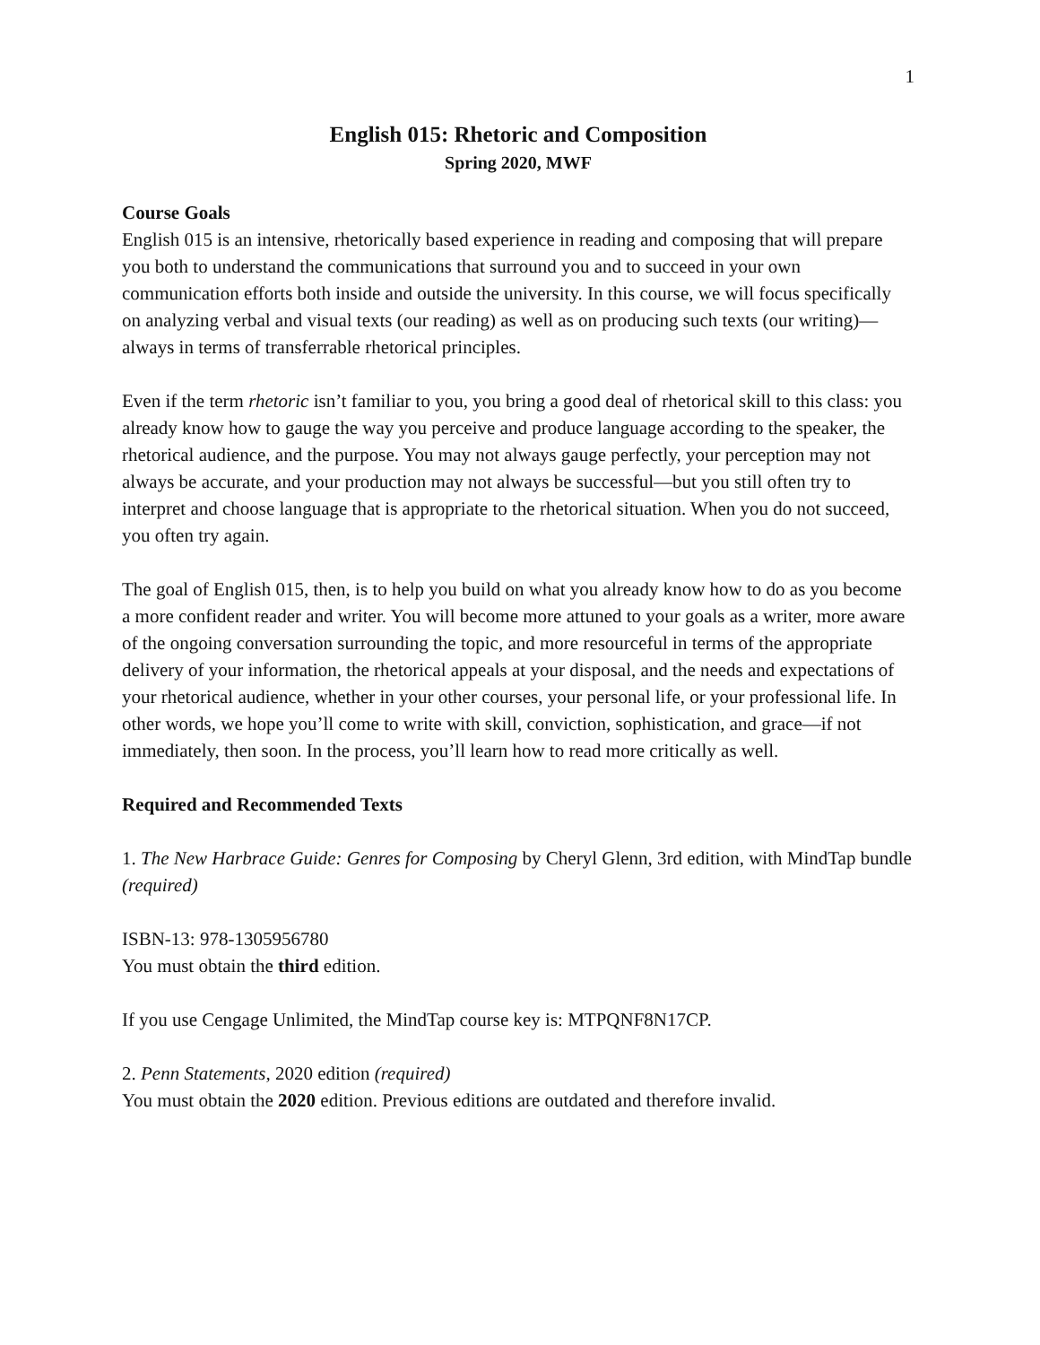1
English 015: Rhetoric and Composition
Spring 2020, MWF
Course Goals
English 015 is an intensive, rhetorically based experience in reading and composing that will prepare you both to understand the communications that surround you and to succeed in your own communication efforts both inside and outside the university. In this course, we will focus specifically on analyzing verbal and visual texts (our reading) as well as on producing such texts (our writing)—always in terms of transferrable rhetorical principles.
Even if the term rhetoric isn’t familiar to you, you bring a good deal of rhetorical skill to this class: you already know how to gauge the way you perceive and produce language according to the speaker, the rhetorical audience, and the purpose. You may not always gauge perfectly, your perception may not always be accurate, and your production may not always be successful—but you still often try to interpret and choose language that is appropriate to the rhetorical situation. When you do not succeed, you often try again.
The goal of English 015, then, is to help you build on what you already know how to do as you become a more confident reader and writer. You will become more attuned to your goals as a writer, more aware of the ongoing conversation surrounding the topic, and more resourceful in terms of the appropriate delivery of your information, the rhetorical appeals at your disposal, and the needs and expectations of your rhetorical audience, whether in your other courses, your personal life, or your professional life. In other words, we hope you’ll come to write with skill, conviction, sophistication, and grace—if not immediately, then soon. In the process, you’ll learn how to read more critically as well.
Required and Recommended Texts
1. The New Harbrace Guide: Genres for Composing by Cheryl Glenn, 3rd edition, with MindTap bundle (required)
ISBN-13: 978-1305956780
You must obtain the third edition.
If you use Cengage Unlimited, the MindTap course key is: MTPQNF8N17CP.
2. Penn Statements, 2020 edition (required)
You must obtain the 2020 edition. Previous editions are outdated and therefore invalid.